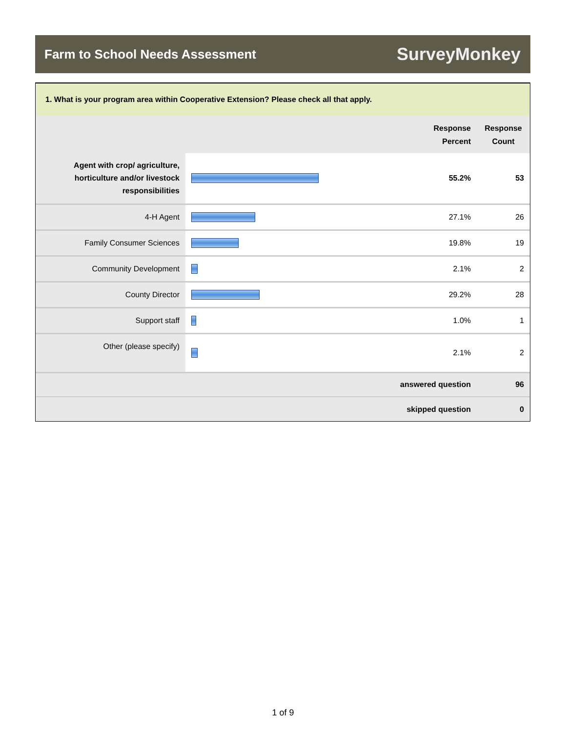Farm to School Needs Assessment
SurveyMonkey
| 1. What is your program area within Cooperative Extension? Please check all that apply. | | | |
| | | Response Percent | Response Count |
| Agent with crop/ agriculture, horticulture and/or livestock responsibilities | | 55.2% | 53 |
| 4-H Agent | | 27.1% | 26 |
| Family Consumer Sciences | | 19.8% | 19 |
| Community Development | | 2.1% | 2 |
| County Director | | 29.2% | 28 |
| Support staff | | 1.0% | 1 |
| Other (please specify) | | 2.1% | 2 |
| answered question | | | 96 |
| skipped question | | | 0 |
1 of 9